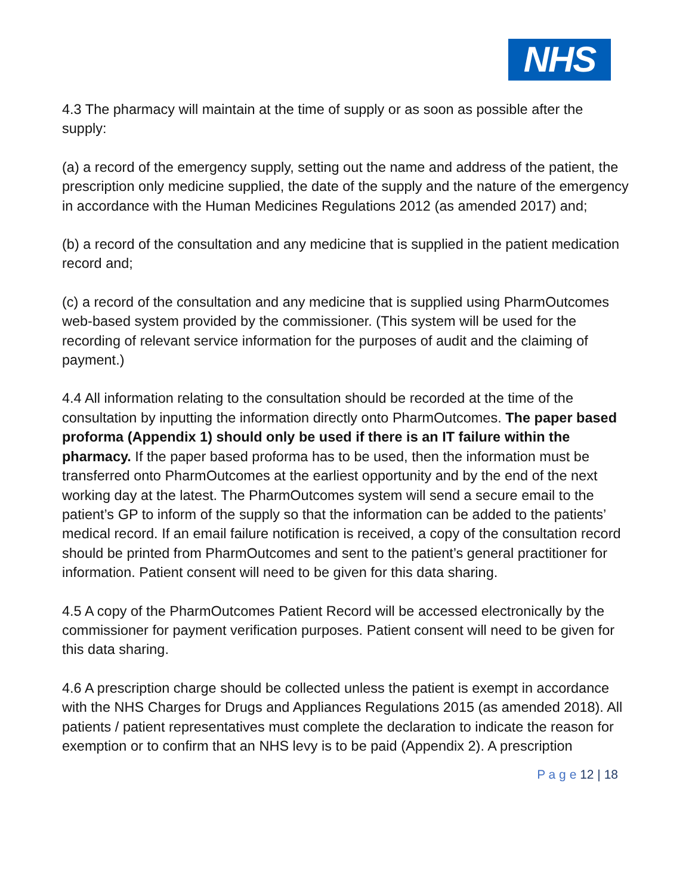NHS
4.3 The pharmacy will maintain at the time of supply or as soon as possible after the supply:
(a) a record of the emergency supply, setting out the name and address of the patient, the prescription only medicine supplied, the date of the supply and the nature of the emergency in accordance with the Human Medicines Regulations 2012 (as amended 2017) and;
(b) a record of the consultation and any medicine that is supplied in the patient medication record and;
(c) a record of the consultation and any medicine that is supplied using PharmOutcomes web-based system provided by the commissioner. (This system will be used for the recording of relevant service information for the purposes of audit and the claiming of payment.)
4.4 All information relating to the consultation should be recorded at the time of the consultation by inputting the information directly onto PharmOutcomes. The paper based proforma (Appendix 1) should only be used if there is an IT failure within the pharmacy. If the paper based proforma has to be used, then the information must be transferred onto PharmOutcomes at the earliest opportunity and by the end of the next working day at the latest. The PharmOutcomes system will send a secure email to the patient’s GP to inform of the supply so that the information can be added to the patients’ medical record. If an email failure notification is received, a copy of the consultation record should be printed from PharmOutcomes and sent to the patient’s general practitioner for information. Patient consent will need to be given for this data sharing.
4.5 A copy of the PharmOutcomes Patient Record will be accessed electronically by the commissioner for payment verification purposes. Patient consent will need to be given for this data sharing.
4.6 A prescription charge should be collected unless the patient is exempt in accordance with the NHS Charges for Drugs and Appliances Regulations 2015 (as amended 2018). All patients / patient representatives must complete the declaration to indicate the reason for exemption or to confirm that an NHS levy is to be paid (Appendix 2). A prescription
P a g e 12 | 18